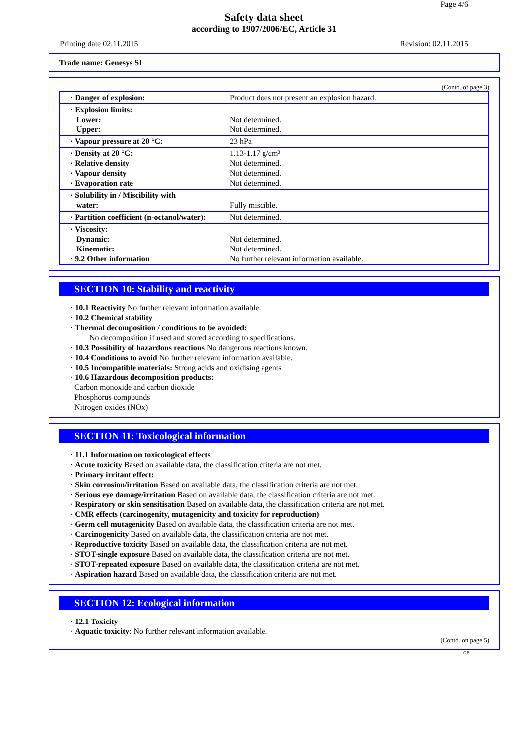Page 4/6
Safety data sheet
according to 1907/2006/EC, Article 31
Printing date 02.11.2015 Revision: 02.11.2015
Trade name: Genesys SI
(Contd. of page 3)
| · Danger of explosion: | Product does not present an explosion hazard. |
| · Explosion limits: Lower: Upper: | Not determined. Not determined. |
| · Vapour pressure at 20 °C: | 23 hPa |
| · Density at 20 °C: · Relative density · Vapour density · Evaporation rate | 1.13-1.17 g/cm³ Not determined. Not determined. Not determined. |
| · Solubility in / Miscibility with water: | Fully miscible. |
| · Partition coefficient (n-octanol/water): | Not determined. |
| · Viscosity: Dynamic: Kinematic: · 9.2 Other information | Not determined. Not determined. No further relevant information available. |
SECTION 10: Stability and reactivity
· 10.1 Reactivity No further relevant information available.
· 10.2 Chemical stability
· Thermal decomposition / conditions to be avoided:
No decomposition if used and stored according to specifications.
· 10.3 Possibility of hazardous reactions No dangerous reactions known.
· 10.4 Conditions to avoid No further relevant information available.
· 10.5 Incompatible materials: Strong acids and oxidising agents
· 10.6 Hazardous decomposition products:
Carbon monoxide and carbon dioxide
Phosphorus compounds
Nitrogen oxides (NOx)
SECTION 11: Toxicological information
· 11.1 Information on toxicological effects
· Acute toxicity Based on available data, the classification criteria are not met.
· Primary irritant effect:
· Skin corrosion/irritation Based on available data, the classification criteria are not met.
· Serious eye damage/irritation Based on available data, the classification criteria are not met.
· Respiratory or skin sensitisation Based on available data, the classification criteria are not met.
· CMR effects (carcinogenity, mutagenicity and toxicity for reproduction)
· Germ cell mutagenicity Based on available data, the classification criteria are not met.
· Carcinogenicity Based on available data, the classification criteria are not met.
· Reproductive toxicity Based on available data, the classification criteria are not met.
· STOT-single exposure Based on available data, the classification criteria are not met.
· STOT-repeated exposure Based on available data, the classification criteria are not met.
· Aspiration hazard Based on available data, the classification criteria are not met.
SECTION 12: Ecological information
· 12.1 Toxicity
· Aquatic toxicity: No further relevant information available.
(Contd. on page 5)
GB